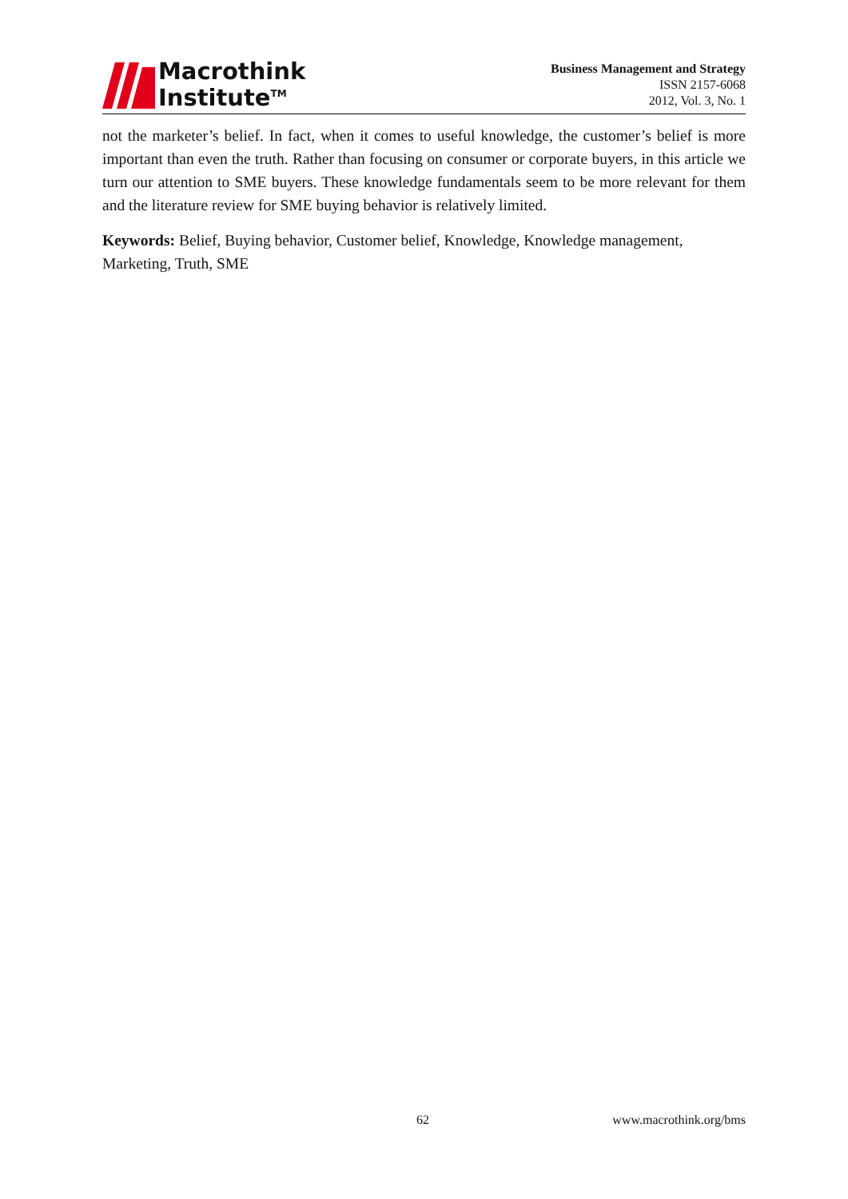Macrothink
Institute<sup>TM</sup>
Business Management and Strategy
ISSN 2157-6068
2012, Vol. 3, No. 1
not the marketer’s belief. In fact, when it comes to useful knowledge, the customer’s belief is more important than even the truth. Rather than focusing on consumer or corporate buyers, in this article we turn our attention to SME buyers. These knowledge fundamentals seem to be more relevant for them and the literature review for SME buying behavior is relatively limited.
Keywords: Belief, Buying behavior, Customer belief, Knowledge, Knowledge management, Marketing, Truth, SME
62 www.macrothink.org/bms